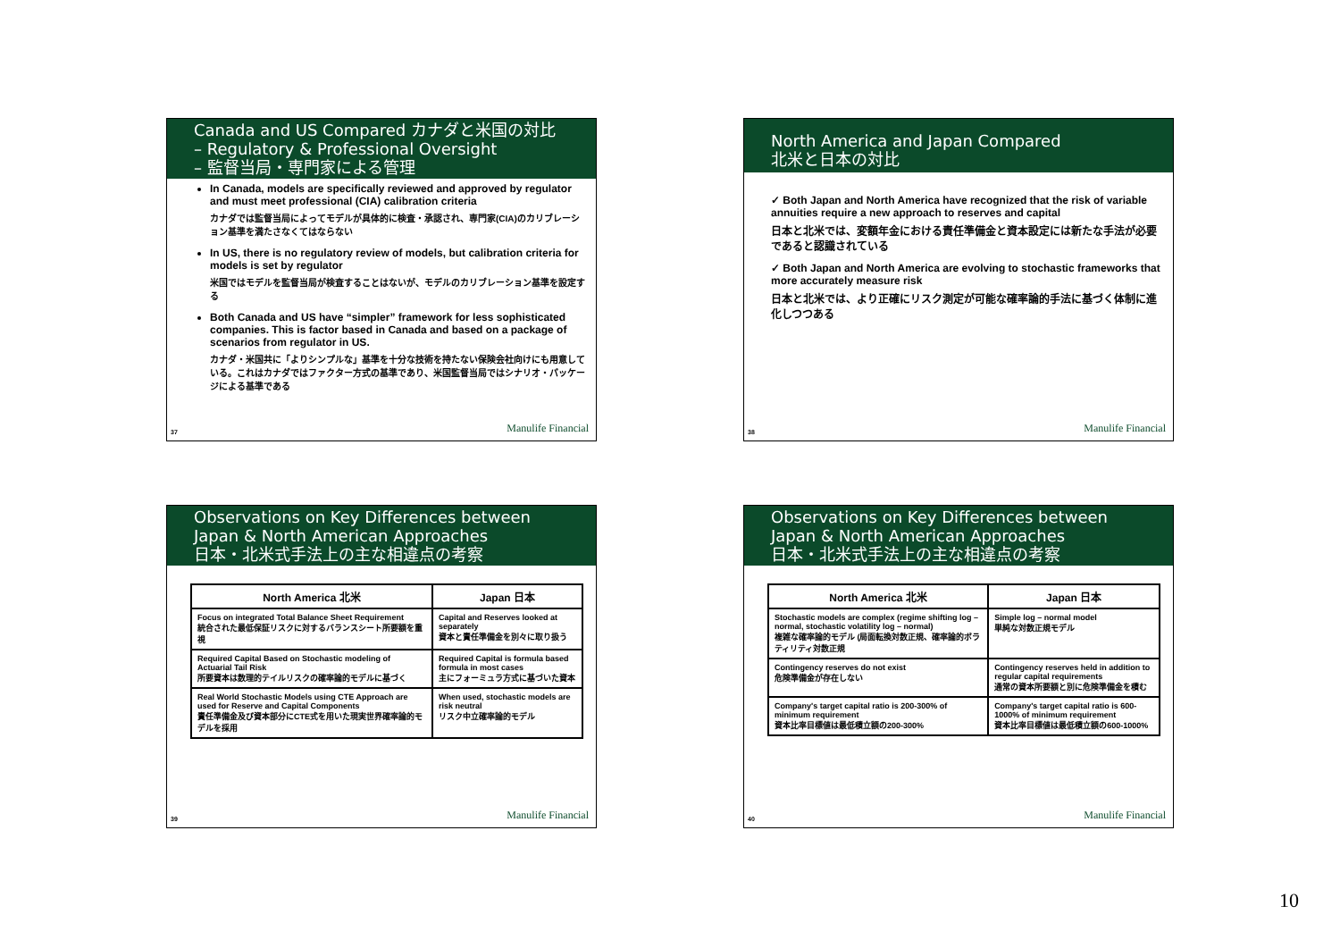Canada and US Compared カナダと米国の対比
– Regulatory & Professional Oversight
– 監督当局・専門家による管理
In Canada, models are specifically reviewed and approved by regulator and must meet professional (CIA) calibration criteria
カナダでは監督当局によってモデルが具体的に検査・承認され、専門家(CIA)のカリブレーション基準を満たさなくてはならない
In US, there is no regulatory review of models, but calibration criteria for models is set by regulator
米国ではモデルを監督当局が検査することはないが、モデルのカリブレーション基準を設定する
Both Canada and US have “simpler” framework for less sophisticated companies. This is factor based in Canada and based on a package of scenarios from regulator in US.
カナダ・米国共に「よりシンプルな」基準を十分な技術を持たない保険会社向けにも用意している。これはカナダではファクター方式の基準であり、米国監督当局ではシナリオ・パッケージによる基準である
37 Manulife Financial
North America and Japan Compared
北米と日本の対比
✓ Both Japan and North America have recognized that the risk of variable annuities require a new approach to reserves and capital
日本と北米では、変額年金における責任準備金と資本設定には新たな手法が必要であると認識されている
✓ Both Japan and North America are evolving to stochastic frameworks that more accurately measure risk
日本と北米では、より正確にリスク測定が可能な確率論的手法に基づく体制に進化しつつある
38 Manulife Financial
Observations on Key Differences between
Japan & North American Approaches
日本・北米式手法上の主な相違点の考察
| North America 北米 | Japan 日本 |
| --- | --- |
| Focus on integrated Total Balance Sheet Requirement 統合された最低保証リスクに対するバランスシート所要額を重視 | Capital and Reserves looked at separately 資本と責任準備金を別々に取り扱う |
| Required Capital Based on Stochastic modeling of Actuarial Tail Risk 所要資本は数理的テイルリスクの確率論的モデルに基づく | Required Capital is formula based formula in most cases 主にフォーミュラ方式に基づいた資本 |
| Real World Stochastic Models using CTE Approach are used for Reserve and Capital Components 責任準備金及び資本部分にCTE式を用いた現実世界確率論的モデルを採用 | When used, stochastic models are risk neutral リスク中立確率論的モデル |
39 Manulife Financial
Observations on Key Differences between
Japan & North American Approaches
日本・北米式手法上の主な相違点の考察
| North America 北米 | Japan 日本 |
| --- | --- |
| Stochastic models are complex (regime shifting log – normal, stochastic volatility log – normal) 複雑な確率論的モデル (局面転換対数正規、確率論的ボラティリティ対数正規 | Simple log – normal model 単純な対数正規モデル |
| Contingency reserves do not exist 危険準備金が存在しない | Contingency reserves held in addition to regular capital requirements 通常の資本所要額と別に危険準備金を積む |
| Company's target capital ratio is 200-300% of minimum requirement 資本比率目標値は最低積立額の200-300% | Company's target capital ratio is 600-1000% of minimum requirement 資本比率目標値は最低積立額の600-1000% |
40 Manulife Financial
10